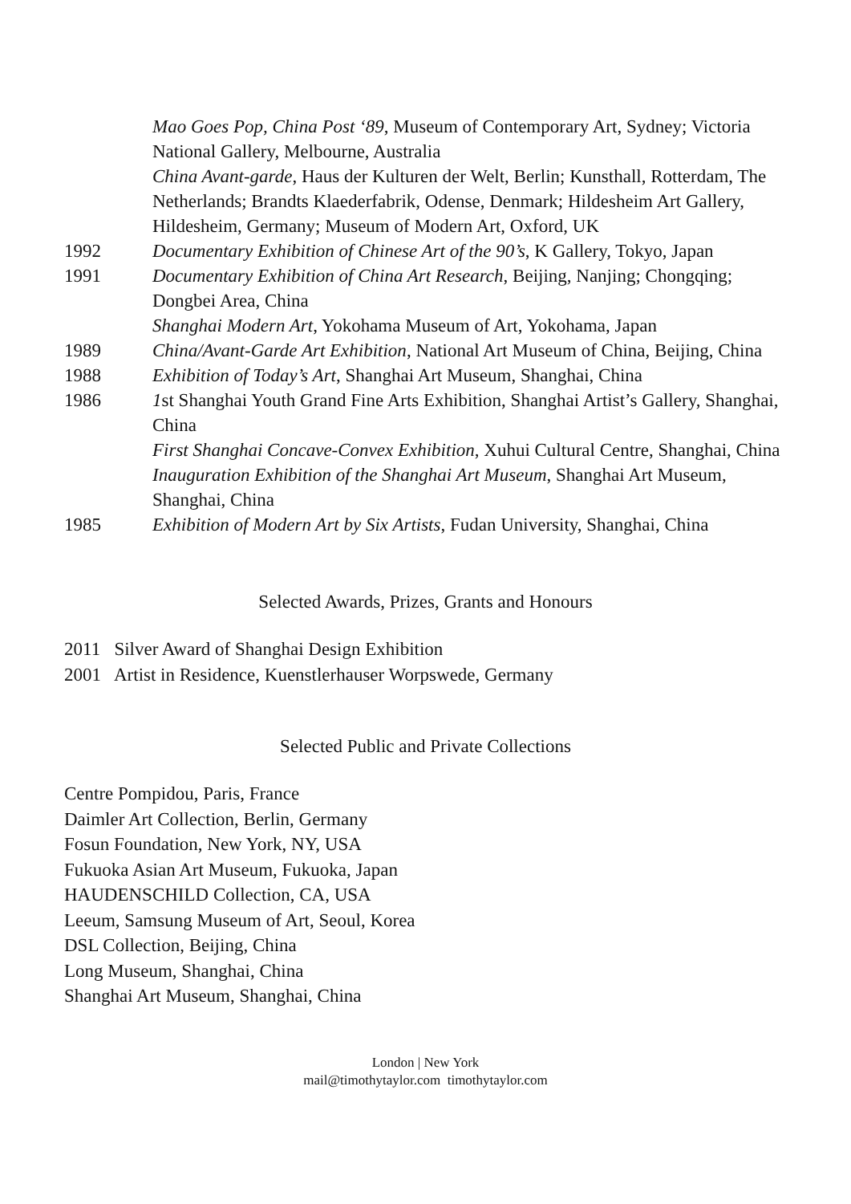Mao Goes Pop, China Post ‘89, Museum of Contemporary Art, Sydney; Victoria National Gallery, Melbourne, Australia
China Avant-garde, Haus der Kulturen der Welt, Berlin; Kunsthall, Rotterdam, The Netherlands; Brandts Klaederfabrik, Odense, Denmark; Hildesheim Art Gallery, Hildesheim, Germany; Museum of Modern Art, Oxford, UK
1992 Documentary Exhibition of Chinese Art of the 90’s, K Gallery, Tokyo, Japan
1991 Documentary Exhibition of China Art Research, Beijing, Nanjing; Chongqing; Dongbei Area, China
Shanghai Modern Art, Yokohama Museum of Art, Yokohama, Japan
1989 China/Avant-Garde Art Exhibition, National Art Museum of China, Beijing, China
1988 Exhibition of Today’s Art, Shanghai Art Museum, Shanghai, China
1986 1st Shanghai Youth Grand Fine Arts Exhibition, Shanghai Artist’s Gallery, Shanghai, China
First Shanghai Concave-Convex Exhibition, Xuhui Cultural Centre, Shanghai, China
Inauguration Exhibition of the Shanghai Art Museum, Shanghai Art Museum, Shanghai, China
1985 Exhibition of Modern Art by Six Artists, Fudan University, Shanghai, China
Selected Awards, Prizes, Grants and Honours
2011 Silver Award of Shanghai Design Exhibition
2001 Artist in Residence, Kuenstlerhauser Worpswede, Germany
Selected Public and Private Collections
Centre Pompidou, Paris, France
Daimler Art Collection, Berlin, Germany
Fosun Foundation, New York, NY, USA
Fukuoka Asian Art Museum, Fukuoka, Japan
HAUDENSCHILD Collection, CA, USA
Leeum, Samsung Museum of Art, Seoul, Korea
DSL Collection, Beijing, China
Long Museum, Shanghai, China
Shanghai Art Museum, Shanghai, China
London | New York
mail@timothytaylor.com timothytaylor.com